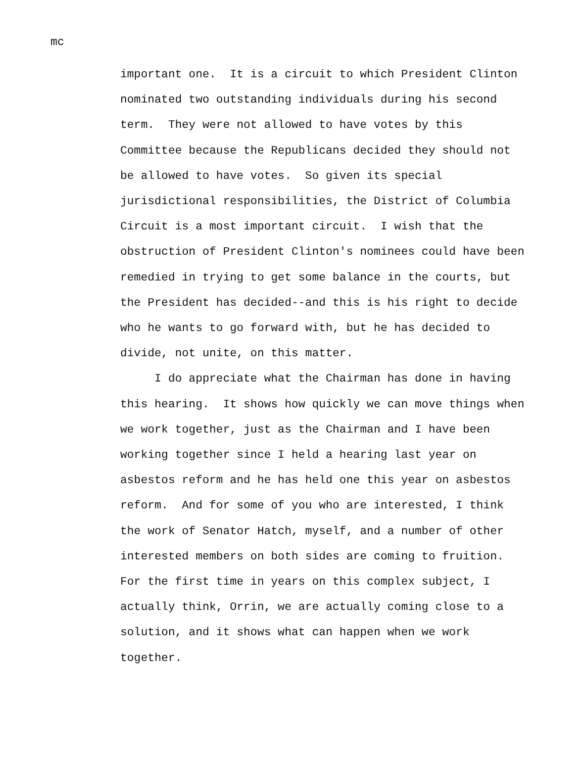mc
important one. It is a circuit to which President Clinton
nominated two outstanding individuals during his second
term. They were not allowed to have votes by this
Committee because the Republicans decided they should not
be allowed to have votes. So given its special
jurisdictional responsibilities, the District of Columbia
Circuit is a most important circuit. I wish that the
obstruction of President Clinton's nominees could have been
remedied in trying to get some balance in the courts, but
the President has decided--and this is his right to decide
who he wants to go forward with, but he has decided to
divide, not unite, on this matter.
I do appreciate what the Chairman has done in having
this hearing. It shows how quickly we can move things when
we work together, just as the Chairman and I have been
working together since I held a hearing last year on
asbestos reform and he has held one this year on asbestos
reform. And for some of you who are interested, I think
the work of Senator Hatch, myself, and a number of other
interested members on both sides are coming to fruition.
For the first time in years on this complex subject, I
actually think, Orrin, we are actually coming close to a
solution, and it shows what can happen when we work
together.